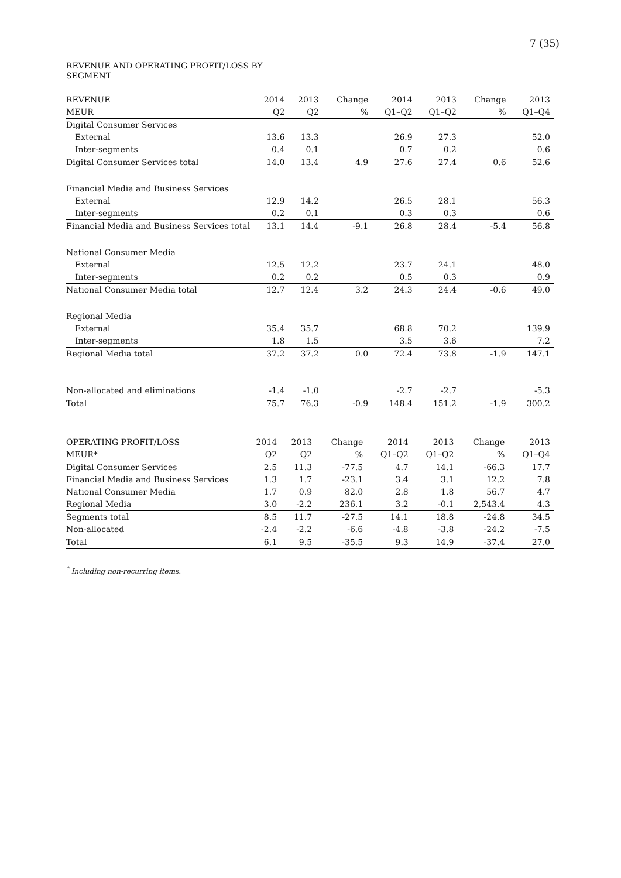7 (35)
REVENUE AND OPERATING PROFIT/LOSS BY SEGMENT
| REVENUE | 2014 | 2013 | Change | 2014 | 2013 | Change | 2013 |
| --- | --- | --- | --- | --- | --- | --- | --- |
| MEUR | Q2 | Q2 | % | Q1–Q2 | Q1–Q2 | % | Q1–Q4 |
| Digital Consumer Services | | | | | | | |
| External | 13.6 | 13.3 | | 26.9 | 27.3 | | 52.0 |
| Inter-segments | 0.4 | 0.1 | | 0.7 | 0.2 | | 0.6 |
| Digital Consumer Services total | 14.0 | 13.4 | 4.9 | 27.6 | 27.4 | 0.6 | 52.6 |
| Financial Media and Business Services | | | | | | | |
| External | 12.9 | 14.2 | | 26.5 | 28.1 | | 56.3 |
| Inter-segments | 0.2 | 0.1 | | 0.3 | 0.3 | | 0.6 |
| Financial Media and Business Services total | 13.1 | 14.4 | -9.1 | 26.8 | 28.4 | -5.4 | 56.8 |
| National Consumer Media | | | | | | | |
| External | 12.5 | 12.2 | | 23.7 | 24.1 | | 48.0 |
| Inter-segments | 0.2 | 0.2 | | 0.5 | 0.3 | | 0.9 |
| National Consumer Media total | 12.7 | 12.4 | 3.2 | 24.3 | 24.4 | -0.6 | 49.0 |
| Regional Media | | | | | | | |
| External | 35.4 | 35.7 | | 68.8 | 70.2 | | 139.9 |
| Inter-segments | 1.8 | 1.5 | | 3.5 | 3.6 | | 7.2 |
| Regional Media total | 37.2 | 37.2 | 0.0 | 72.4 | 73.8 | -1.9 | 147.1 |
| Non-allocated and eliminations | -1.4 | -1.0 | | -2.7 | -2.7 | | -5.3 |
| Total | 75.7 | 76.3 | -0.9 | 148.4 | 151.2 | -1.9 | 300.2 |
| OPERATING PROFIT/LOSS | 2014 | 2013 | Change | 2014 | 2013 | Change | 2013 |
| --- | --- | --- | --- | --- | --- | --- | --- |
| MEUR* | Q2 | Q2 | % | Q1–Q2 | Q1–Q2 | % | Q1–Q4 |
| Digital Consumer Services | 2.5 | 11.3 | -77.5 | 4.7 | 14.1 | -66.3 | 17.7 |
| Financial Media and Business Services | 1.3 | 1.7 | -23.1 | 3.4 | 3.1 | 12.2 | 7.8 |
| National Consumer Media | 1.7 | 0.9 | 82.0 | 2.8 | 1.8 | 56.7 | 4.7 |
| Regional Media | 3.0 | -2.2 | 236.1 | 3.2 | -0.1 | 2,543.4 | 4.3 |
| Segments total | 8.5 | 11.7 | -27.5 | 14.1 | 18.8 | -24.8 | 34.5 |
| Non-allocated | -2.4 | -2.2 | -6.6 | -4.8 | -3.8 | -24.2 | -7.5 |
| Total | 6.1 | 9.5 | -35.5 | 9.3 | 14.9 | -37.4 | 27.0 |
<sup>*</sup> Including non-recurring items.